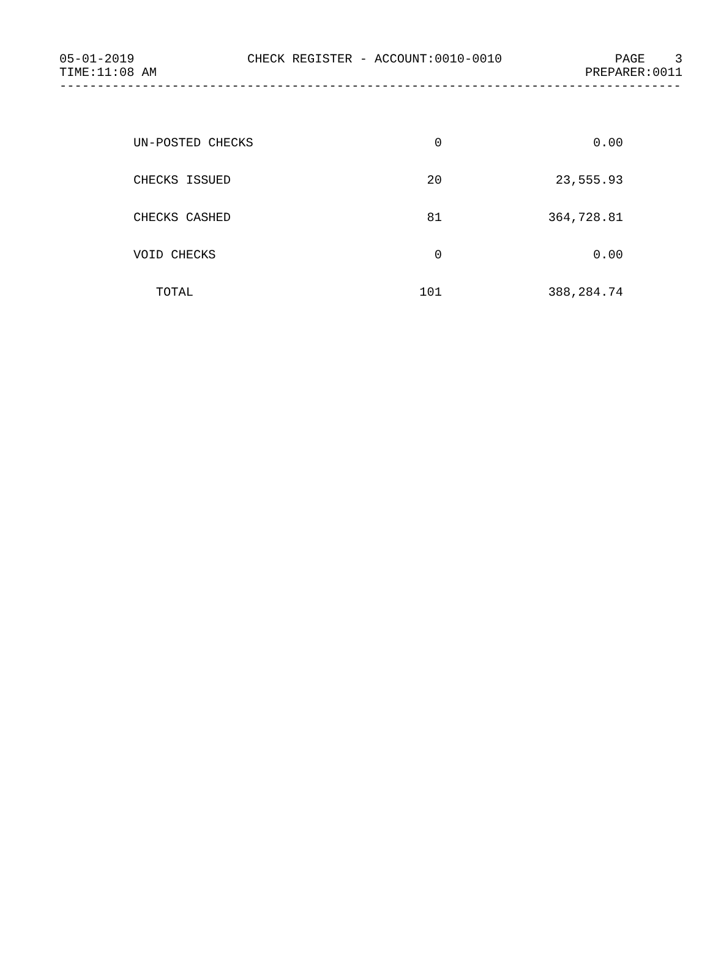05-01-2019 CHECK REGISTER - ACCOUNT:0010-0010 PAGE 3
TIME:11:08 AM PREPARER:0011
------------------------------------------------------------------------------------
| UN-POSTED CHECKS | 0 | 0.00 |
| CHECKS ISSUED | 20 | 23,555.93 |
| CHECKS CASHED | 81 | 364,728.81 |
| VOID CHECKS | 0 | 0.00 |
| TOTAL | 101 | 388,284.74 |